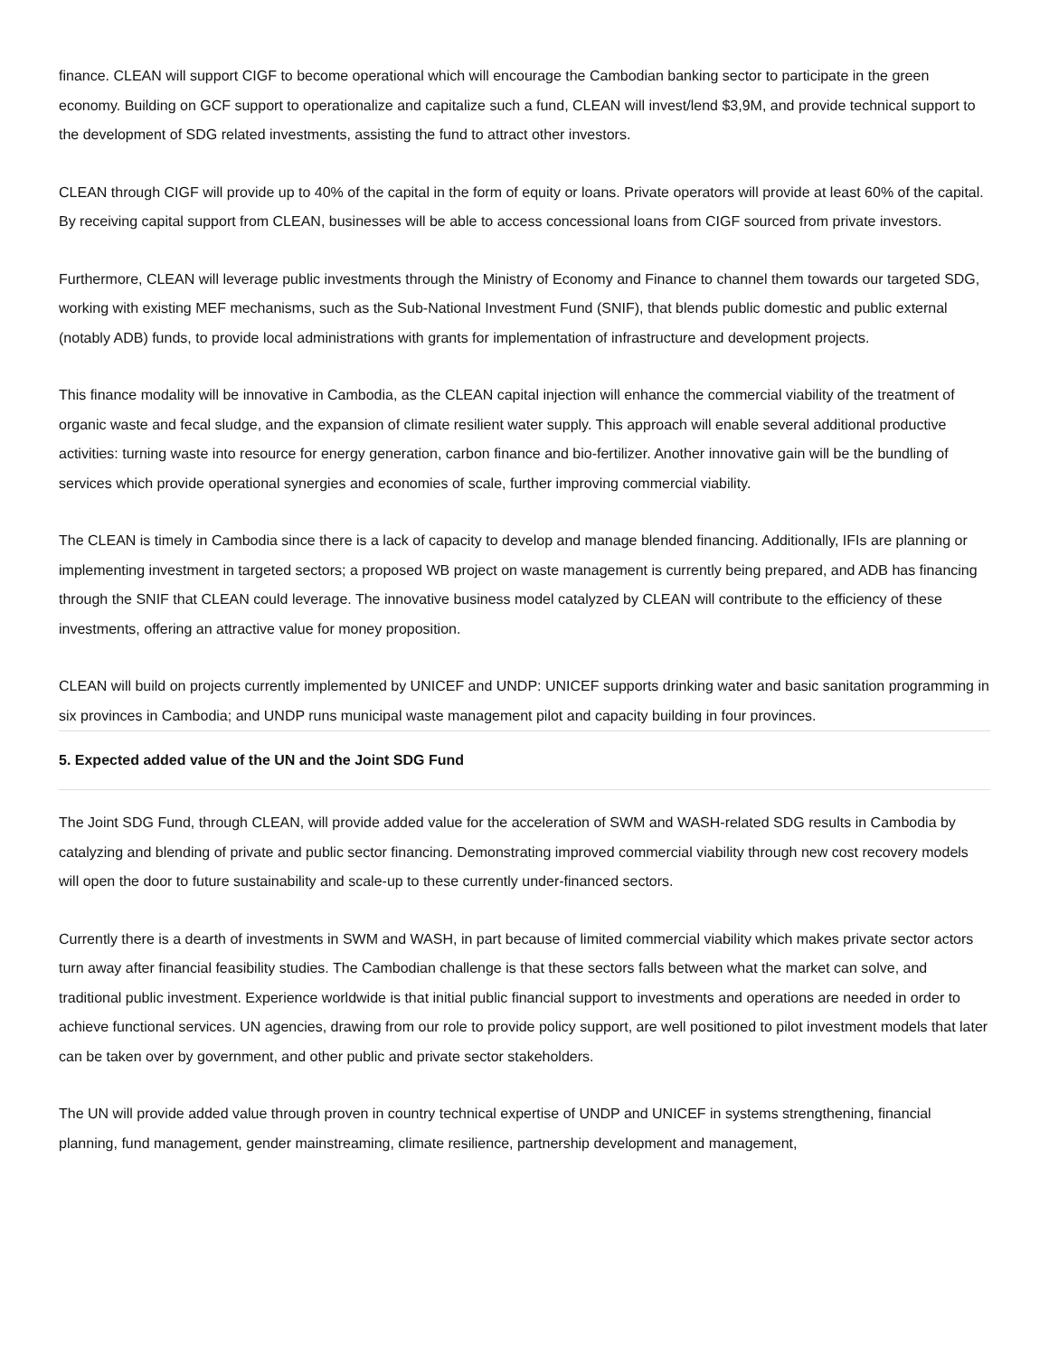finance. CLEAN will support CIGF to become operational which will encourage the Cambodian banking sector to participate in the green economy. Building on GCF support to operationalize and capitalize such a fund, CLEAN will invest/lend $3,9M, and provide technical support to the development of SDG related investments, assisting the fund to attract other investors.
CLEAN through CIGF will provide up to 40% of the capital in the form of equity or loans. Private operators will provide at least 60% of the capital. By receiving capital support from CLEAN, businesses will be able to access concessional loans from CIGF sourced from private investors.
Furthermore, CLEAN will leverage public investments through the Ministry of Economy and Finance to channel them towards our targeted SDG, working with existing MEF mechanisms, such as the Sub-National Investment Fund (SNIF), that blends public domestic and public external (notably ADB) funds, to provide local administrations with grants for implementation of infrastructure and development projects.
This finance modality will be innovative in Cambodia, as the CLEAN capital injection will enhance the commercial viability of the treatment of organic waste and fecal sludge, and the expansion of climate resilient water supply. This approach will enable several additional productive activities: turning waste into resource for energy generation, carbon finance and bio-fertilizer. Another innovative gain will be the bundling of services which provide operational synergies and economies of scale, further improving commercial viability.
The CLEAN is timely in Cambodia since there is a lack of capacity to develop and manage blended financing. Additionally, IFIs are planning or implementing investment in targeted sectors; a proposed WB project on waste management is currently being prepared, and ADB has financing through the SNIF that CLEAN could leverage. The innovative business model catalyzed by CLEAN will contribute to the efficiency of these investments, offering an attractive value for money proposition.
CLEAN will build on projects currently implemented by UNICEF and UNDP: UNICEF supports drinking water and basic sanitation programming in six provinces in Cambodia; and UNDP runs municipal waste management pilot and capacity building in four provinces.
5. Expected added value of the UN and the Joint SDG Fund
The Joint SDG Fund, through CLEAN, will provide added value for the acceleration of SWM and WASH-related SDG results in Cambodia by catalyzing and blending of private and public sector financing. Demonstrating improved commercial viability through new cost recovery models will open the door to future sustainability and scale-up to these currently under-financed sectors.
Currently there is a dearth of investments in SWM and WASH, in part because of limited commercial viability which makes private sector actors turn away after financial feasibility studies. The Cambodian challenge is that these sectors falls between what the market can solve, and traditional public investment. Experience worldwide is that initial public financial support to investments and operations are needed in order to achieve functional services. UN agencies, drawing from our role to provide policy support, are well positioned to pilot investment models that later can be taken over by government, and other public and private sector stakeholders.
The UN will provide added value through proven in country technical expertise of UNDP and UNICEF in systems strengthening, financial planning, fund management, gender mainstreaming, climate resilience, partnership development and management,